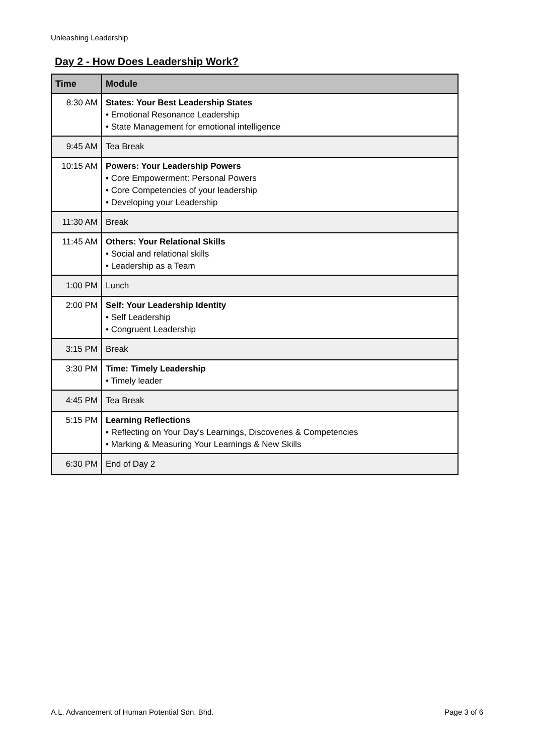Unleashing Leadership
Day 2 - How Does Leadership Work?
| Time | Module |
| --- | --- |
| 8:30 AM | States: Your Best Leadership States • Emotional Resonance Leadership • State Management for emotional intelligence |
| 9:45 AM | Tea Break |
| 10:15 AM | Powers: Your Leadership Powers • Core Empowerment: Personal Powers • Core Competencies of your leadership • Developing your Leadership |
| 11:30 AM | Break |
| 11:45 AM | Others: Your Relational Skills • Social and relational skills • Leadership as a Team |
| 1:00 PM | Lunch |
| 2:00 PM | Self: Your Leadership Identity • Self Leadership • Congruent Leadership |
| 3:15 PM | Break |
| 3:30 PM | Time: Timely Leadership • Timely leader |
| 4:45 PM | Tea Break |
| 5:15 PM | Learning Reflections • Reflecting on Your Day's Learnings, Discoveries & Competencies • Marking & Measuring Your Learnings & New Skills |
| 6:30 PM | End of Day 2 |
A.L. Advancement of Human Potential Sdn. Bhd. Page 3 of 6